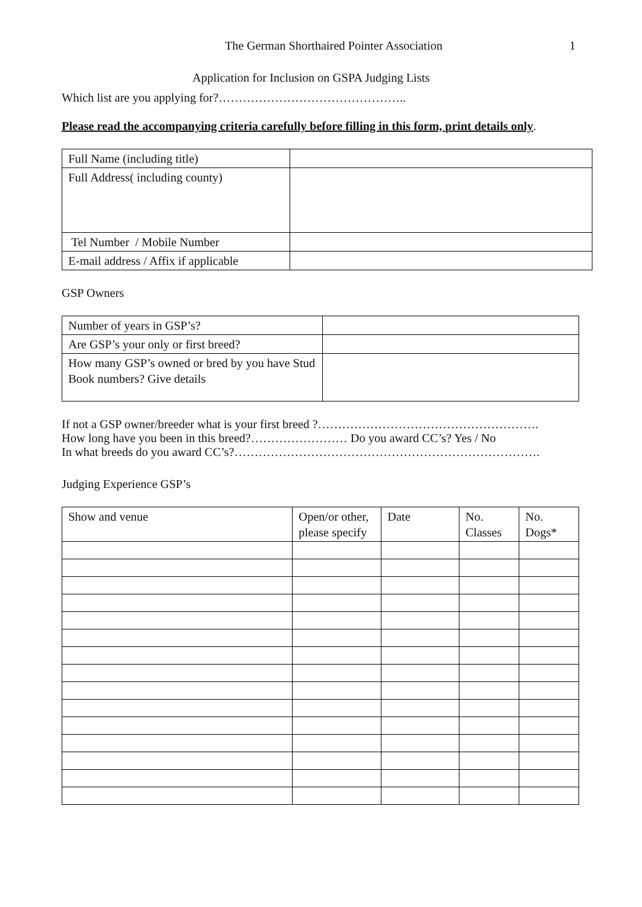The German Shorthaired Pointer Association
1
Application for Inclusion on GSPA Judging Lists
Which list are you applying for?………………………………………..
Please read the accompanying criteria carefully before filling in this form, print details only.
| Full Name (including title) | |
| Full Address( including county) | |
| Tel Number / Mobile Number | |
| E-mail address / Affix if applicable | |
GSP Owners
| Number of years in GSP’s? | |
| Are GSP’s your only or first breed? | |
| How many GSP’s owned or bred by you have Stud Book numbers? Give details | |
If not a GSP owner/breeder what is your first breed ?……………………………………………….
How long have you been in this breed?…………………… Do you award CC’s? Yes / No
In what breeds do you award CC’s?………………………………………………………………….
Judging Experience GSP’s
| Show and venue | Open/or other, please specify | Date | No. Classes | No. Dogs* |